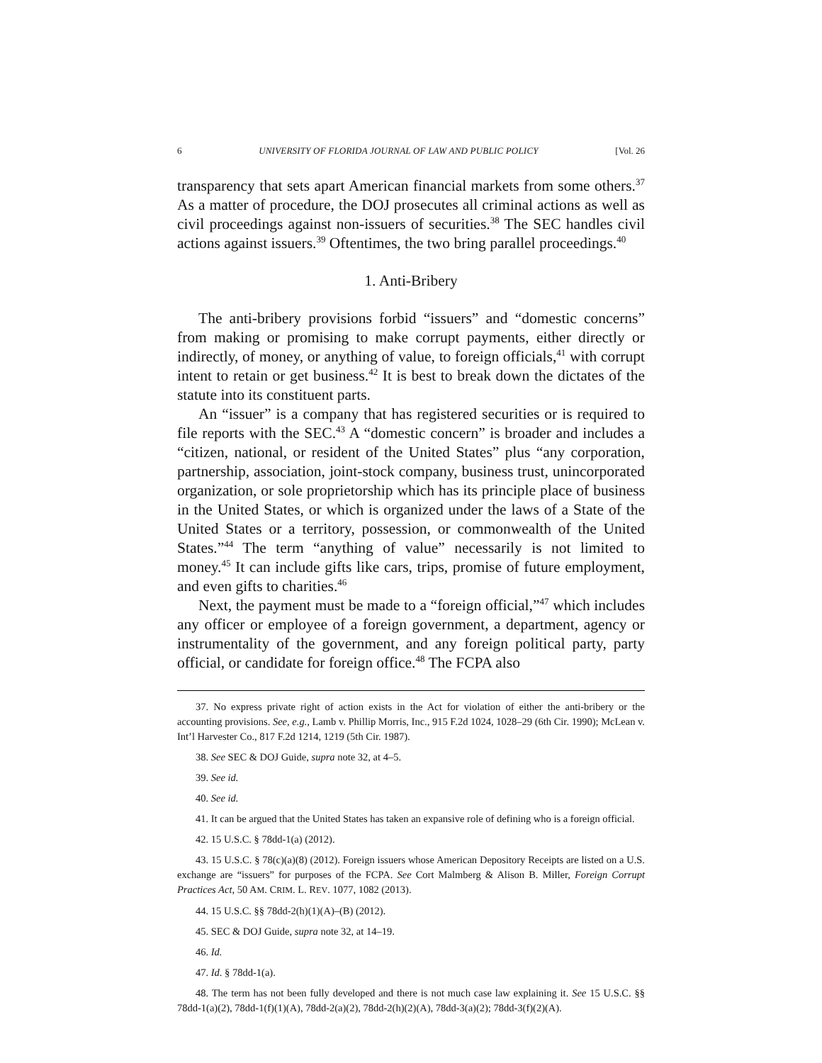6 UNIVERSITY OF FLORIDA JOURNAL OF LAW AND PUBLIC POLICY [Vol. 26
transparency that sets apart American financial markets from some others.<sup>37</sup> As a matter of procedure, the DOJ prosecutes all criminal actions as well as civil proceedings against non-issuers of securities.<sup>38</sup> The SEC handles civil actions against issuers.<sup>39</sup> Oftentimes, the two bring parallel proceedings.<sup>40</sup>
1. Anti-Bribery
The anti-bribery provisions forbid “issuers” and “domestic concerns” from making or promising to make corrupt payments, either directly or indirectly, of money, or anything of value, to foreign officials,<sup>41</sup> with corrupt intent to retain or get business.<sup>42</sup> It is best to break down the dictates of the statute into its constituent parts.
An “issuer” is a company that has registered securities or is required to file reports with the SEC.<sup>43</sup> A “domestic concern” is broader and includes a “citizen, national, or resident of the United States” plus “any corporation, partnership, association, joint-stock company, business trust, unincorporated organization, or sole proprietorship which has its principle place of business in the United States, or which is organized under the laws of a State of the United States or a territory, possession, or commonwealth of the United States.”<sup>44</sup> The term “anything of value” necessarily is not limited to money.<sup>45</sup> It can include gifts like cars, trips, promise of future employment, and even gifts to charities.<sup>46</sup>
Next, the payment must be made to a “foreign official,”<sup>47</sup> which includes any officer or employee of a foreign government, a department, agency or instrumentality of the government, and any foreign political party, party official, or candidate for foreign office.<sup>48</sup> The FCPA also
37. No express private right of action exists in the Act for violation of either the anti-bribery or the accounting provisions. See, e.g., Lamb v. Phillip Morris, Inc., 915 F.2d 1024, 1028–29 (6th Cir. 1990); McLean v. Int’l Harvester Co., 817 F.2d 1214, 1219 (5th Cir. 1987).
38. See SEC & DOJ Guide, supra note 32, at 4–5.
39. See id.
40. See id.
41. It can be argued that the United States has taken an expansive role of defining who is a foreign official.
42. 15 U.S.C. § 78dd-1(a) (2012).
43. 15 U.S.C. § 78(c)(a)(8) (2012). Foreign issuers whose American Depository Receipts are listed on a U.S. exchange are “issuers” for purposes of the FCPA. See Cort Malmberg & Alison B. Miller, Foreign Corrupt Practices Act, 50 AM. CRIM. L. REV. 1077, 1082 (2013).
44. 15 U.S.C. §§ 78dd-2(h)(1)(A)–(B) (2012).
45. SEC & DOJ Guide, supra note 32, at 14–19.
46. Id.
47. Id. § 78dd-1(a).
48. The term has not been fully developed and there is not much case law explaining it. See 15 U.S.C. §§ 78dd-1(a)(2), 78dd-1(f)(1)(A), 78dd-2(a)(2), 78dd-2(h)(2)(A), 78dd-3(a)(2); 78dd-3(f)(2)(A).